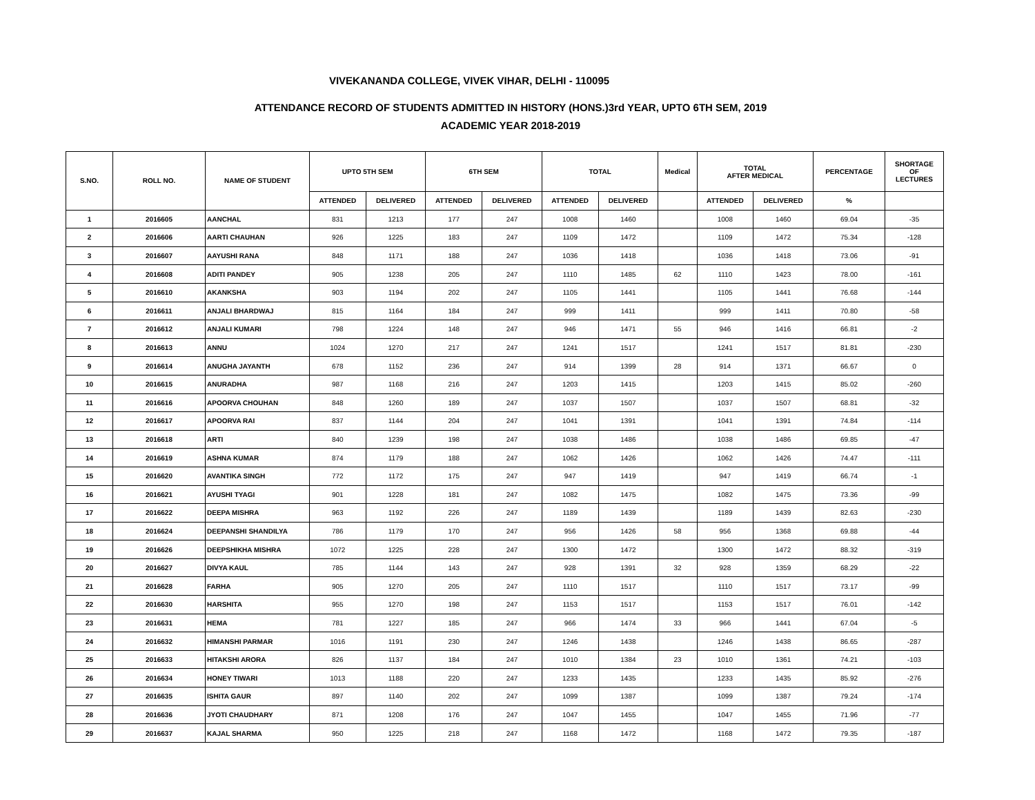VIVEKANANDA COLLEGE, VIVEK VIHAR, DELHI - 110095
ATTENDANCE RECORD OF STUDENTS ADMITTED IN HISTORY (HONS.)3rd YEAR, UPTO 6TH SEM, 2019
ACADEMIC YEAR 2018-2019
| S.NO. | ROLL NO. | NAME OF STUDENT | UPTO 5TH SEM | | 6TH SEM | | TOTAL | | Medical | TOTAL AFTER MEDICAL | | PERCENTAGE | SHORTAGE OF LECTURES |
| --- | --- | --- | --- | --- | --- | --- | --- | --- | --- | --- | --- | --- | --- |
| | | | ATTENDED | DELIVERED | ATTENDED | DELIVERED | ATTENDED | DELIVERED | | ATTENDED | DELIVERED | % | |
| 1 | 2016605 | AANCHAL | 831 | 1213 | 177 | 247 | 1008 | 1460 | | 1008 | 1460 | 69.04 | -35 |
| 2 | 2016606 | AARTI CHAUHAN | 926 | 1225 | 183 | 247 | 1109 | 1472 | | 1109 | 1472 | 75.34 | -128 |
| 3 | 2016607 | AAYUSHI RANA | 848 | 1171 | 188 | 247 | 1036 | 1418 | | 1036 | 1418 | 73.06 | -91 |
| 4 | 2016608 | ADITI PANDEY | 905 | 1238 | 205 | 247 | 1110 | 1485 | 62 | 1110 | 1423 | 78.00 | -161 |
| 5 | 2016610 | AKANKSHA | 903 | 1194 | 202 | 247 | 1105 | 1441 | | 1105 | 1441 | 76.68 | -144 |
| 6 | 2016611 | ANJALI BHARDWAJ | 815 | 1164 | 184 | 247 | 999 | 1411 | | 999 | 1411 | 70.80 | -58 |
| 7 | 2016612 | ANJALI KUMARI | 798 | 1224 | 148 | 247 | 946 | 1471 | 55 | 946 | 1416 | 66.81 | -2 |
| 8 | 2016613 | ANNU | 1024 | 1270 | 217 | 247 | 1241 | 1517 | | 1241 | 1517 | 81.81 | -230 |
| 9 | 2016614 | ANUGHA JAYANTH | 678 | 1152 | 236 | 247 | 914 | 1399 | 28 | 914 | 1371 | 66.67 | 0 |
| 10 | 2016615 | ANURADHA | 987 | 1168 | 216 | 247 | 1203 | 1415 | | 1203 | 1415 | 85.02 | -260 |
| 11 | 2016616 | APOORVA CHOUHAN | 848 | 1260 | 189 | 247 | 1037 | 1507 | | 1037 | 1507 | 68.81 | -32 |
| 12 | 2016617 | APOORVA RAI | 837 | 1144 | 204 | 247 | 1041 | 1391 | | 1041 | 1391 | 74.84 | -114 |
| 13 | 2016618 | ARTI | 840 | 1239 | 198 | 247 | 1038 | 1486 | | 1038 | 1486 | 69.85 | -47 |
| 14 | 2016619 | ASHNA KUMAR | 874 | 1179 | 188 | 247 | 1062 | 1426 | | 1062 | 1426 | 74.47 | -111 |
| 15 | 2016620 | AVANTIKA SINGH | 772 | 1172 | 175 | 247 | 947 | 1419 | | 947 | 1419 | 66.74 | -1 |
| 16 | 2016621 | AYUSHI TYAGI | 901 | 1228 | 181 | 247 | 1082 | 1475 | | 1082 | 1475 | 73.36 | -99 |
| 17 | 2016622 | DEEPA MISHRA | 963 | 1192 | 226 | 247 | 1189 | 1439 | | 1189 | 1439 | 82.63 | -230 |
| 18 | 2016624 | DEEPANSHI SHANDILYA | 786 | 1179 | 170 | 247 | 956 | 1426 | 58 | 956 | 1368 | 69.88 | -44 |
| 19 | 2016626 | DEEPSHIKHA MISHRA | 1072 | 1225 | 228 | 247 | 1300 | 1472 | | 1300 | 1472 | 88.32 | -319 |
| 20 | 2016627 | DIVYA KAUL | 785 | 1144 | 143 | 247 | 928 | 1391 | 32 | 928 | 1359 | 68.29 | -22 |
| 21 | 2016628 | FARHA | 905 | 1270 | 205 | 247 | 1110 | 1517 | | 1110 | 1517 | 73.17 | -99 |
| 22 | 2016630 | HARSHITA | 955 | 1270 | 198 | 247 | 1153 | 1517 | | 1153 | 1517 | 76.01 | -142 |
| 23 | 2016631 | HEMA | 781 | 1227 | 185 | 247 | 966 | 1474 | 33 | 966 | 1441 | 67.04 | -5 |
| 24 | 2016632 | HIMANSHI PARMAR | 1016 | 1191 | 230 | 247 | 1246 | 1438 | | 1246 | 1438 | 86.65 | -287 |
| 25 | 2016633 | HITAKSHI ARORA | 826 | 1137 | 184 | 247 | 1010 | 1384 | 23 | 1010 | 1361 | 74.21 | -103 |
| 26 | 2016634 | HONEY TIWARI | 1013 | 1188 | 220 | 247 | 1233 | 1435 | | 1233 | 1435 | 85.92 | -276 |
| 27 | 2016635 | ISHITA GAUR | 897 | 1140 | 202 | 247 | 1099 | 1387 | | 1099 | 1387 | 79.24 | -174 |
| 28 | 2016636 | JYOTI CHAUDHARY | 871 | 1208 | 176 | 247 | 1047 | 1455 | | 1047 | 1455 | 71.96 | -77 |
| 29 | 2016637 | KAJAL SHARMA | 950 | 1225 | 218 | 247 | 1168 | 1472 | | 1168 | 1472 | 79.35 | -187 |